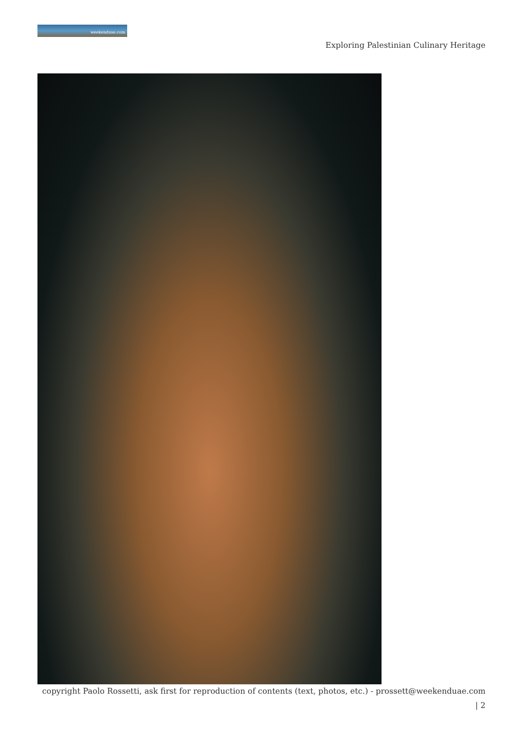weekenduae.com
Exploring Palestinian Culinary Heritage
copyright Paolo Rossetti, ask first for reproduction of contents (text, photos, etc.) - prossett@weekenduae.com
| 2